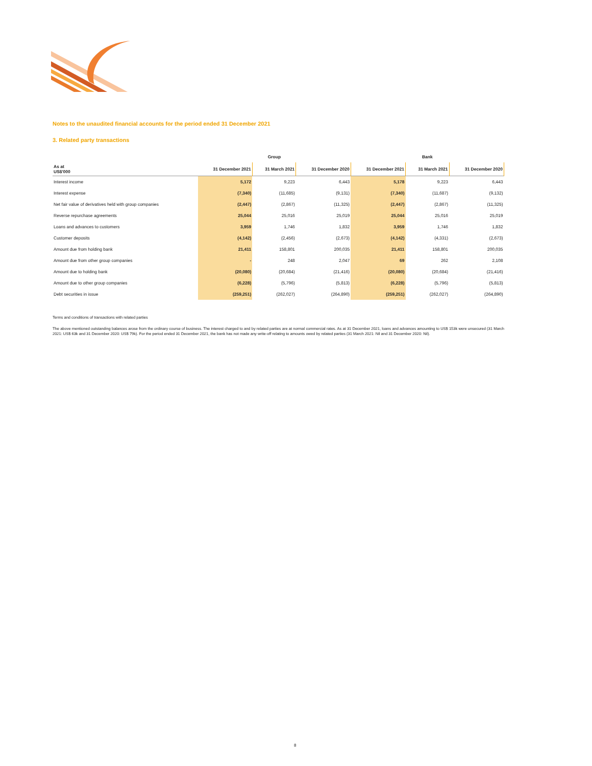Notes to the unaudited financial accounts for the period ended 31 December 2021
3. Related party transactions
| | Group | | | Bank | | |
| --- | --- | --- | --- | --- | --- | --- |
| As at US$'000 | 31 December 2021 | 31 March 2021 | 31 December 2020 | 31 December 2021 | 31 March 2021 | 31 December 2020 |
| Interest income | 5,172 | 9,223 | 6,443 | 5,178 | 9,223 | 6,443 |
| Interest expense | (7,340) | (11,685) | (9,131) | (7,340) | (11,687) | (9,132) |
| Net fair value of derivatives held with group companies | (2,447) | (2,867) | (11,325) | (2,447) | (2,867) | (11,325) |
| Reverse repurchase agreements | 25,044 | 25,016 | 25,019 | 25,044 | 25,016 | 25,019 |
| Loans and advances to customers | 3,959 | 1,746 | 1,832 | 3,959 | 1,746 | 1,832 |
| Customer deposits | (4,142) | (2,456) | (2,673) | (4,142) | (4,331) | (2,673) |
| Amount due from holding bank | 21,411 | 158,801 | 200,035 | 21,411 | 158,801 | 200,035 |
| Amount due from other group companies | - | 248 | 2,047 | 69 | 262 | 2,108 |
| Amount due to holding bank | (20,080) | (20,684) | (21,416) | (20,080) | (20,684) | (21,416) |
| Amount due to other group companies | (6,228) | (5,796) | (5,813) | (6,228) | (5,796) | (5,813) |
| Debt securities in issue | (259,251) | (262,027) | (264,890) | (259,251) | (262,027) | (264,890) |
Terms and conditions of transactions with related parties
The above mentioned outstanding balances arose from the ordinary course of business. The interest charged to and by related parties are at normal commercial rates. As at 31 December 2021, loans and advances amounting to US$ 153k were unsecured (31 March 2021: US$ 63k and 31 December 2020: US$ 79k). For the period ended 31 December 2021, the bank has not made any write-off relating to amounts owed by related parties (31 March 2021: Nil and 31 December 2020: Nil).
8